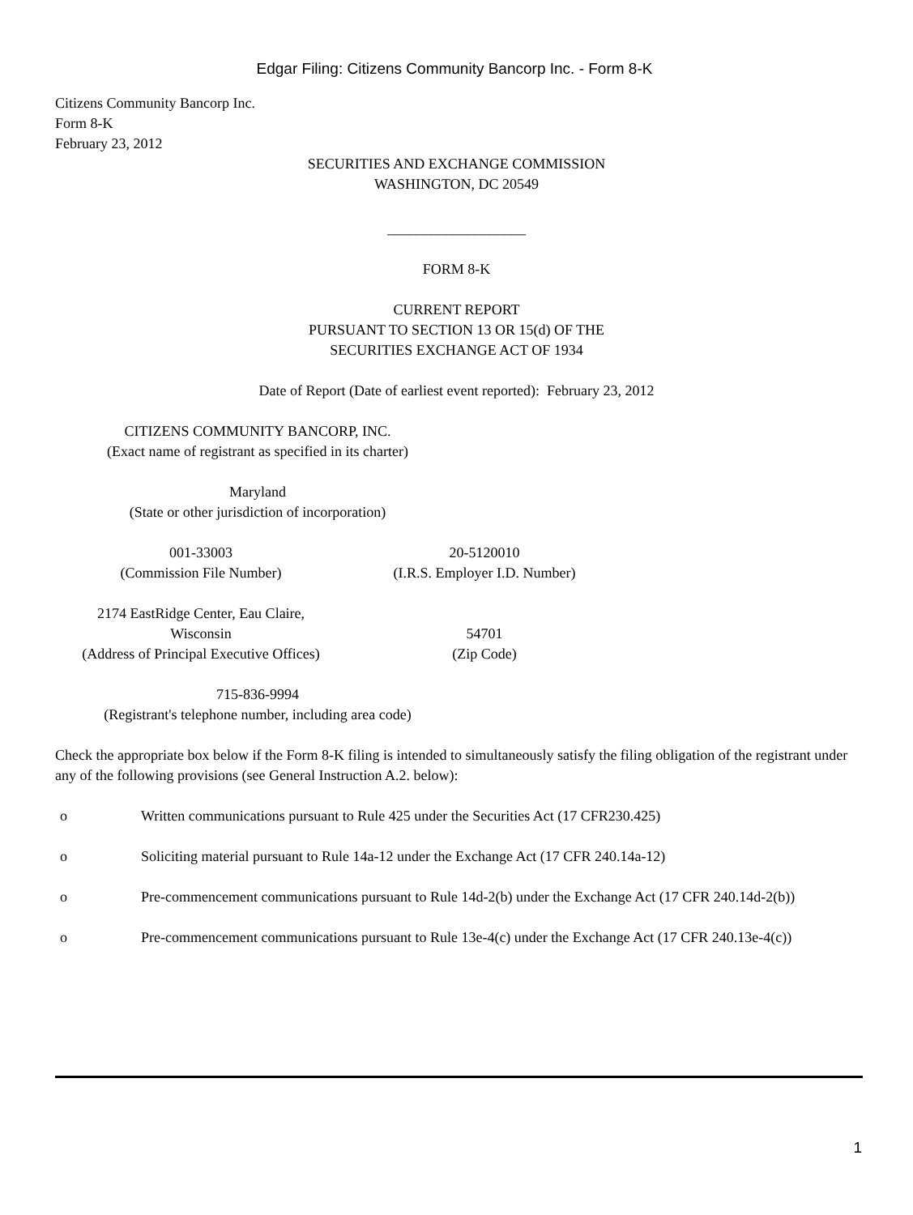Edgar Filing: Citizens Community Bancorp Inc. - Form 8-K
Citizens Community Bancorp Inc.
Form 8-K
February 23, 2012
SECURITIES AND EXCHANGE COMMISSION
WASHINGTON, DC 20549
___________________
FORM 8-K
CURRENT REPORT
PURSUANT TO SECTION 13 OR 15(d) OF THE
SECURITIES EXCHANGE ACT OF 1934
Date of Report (Date of earliest event reported): February 23, 2012
CITIZENS COMMUNITY BANCORP, INC.
(Exact name of registrant as specified in its charter)
Maryland
(State or other jurisdiction of incorporation)
001-33003
(Commission File Number)
20-5120010
(I.R.S. Employer I.D. Number)
2174 EastRidge Center, Eau Claire,
Wisconsin
(Address of Principal Executive Offices)
54701
(Zip Code)
715-836-9994
(Registrant's telephone number, including area code)
Check the appropriate box below if the Form 8-K filing is intended to simultaneously satisfy the filing obligation of the registrant under any of the following provisions (see General Instruction A.2. below):
o Written communications pursuant to Rule 425 under the Securities Act (17 CFR230.425)
o Soliciting material pursuant to Rule 14a-12 under the Exchange Act (17 CFR 240.14a-12)
o Pre-commencement communications pursuant to Rule 14d-2(b) under the Exchange Act (17 CFR 240.14d-2(b))
o Pre-commencement communications pursuant to Rule 13e-4(c) under the Exchange Act (17 CFR 240.13e-4(c))
1